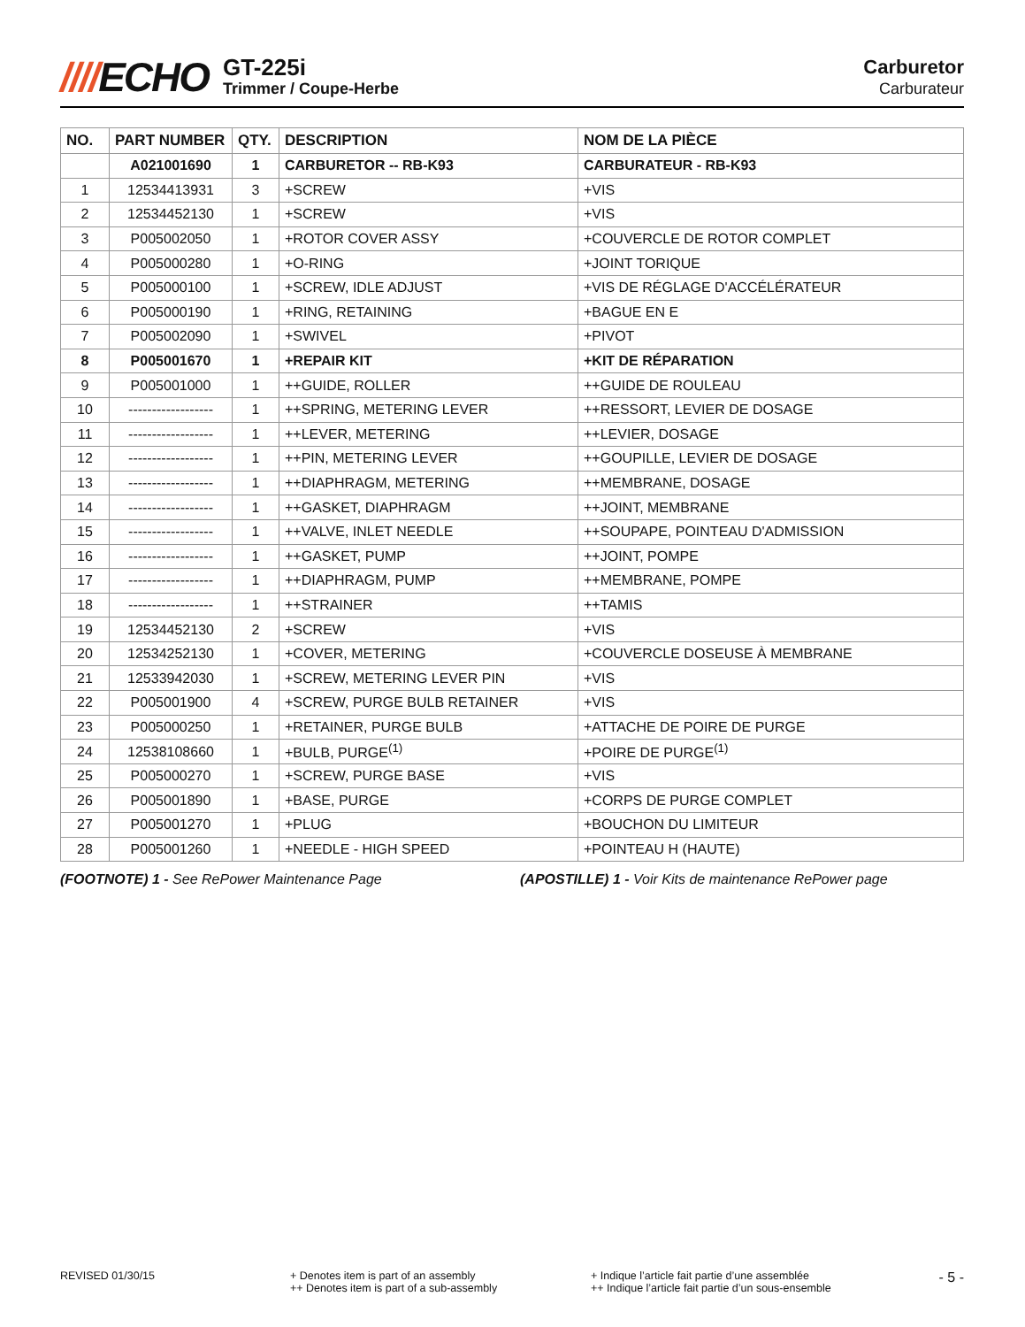////ECHO
GT-225i
Trimmer / Coupe-Herbe
Carburetor
Carburateur
| NO. | PART NUMBER | QTY. | DESCRIPTION | NOM DE LA PIÈCE |
| --- | --- | --- | --- | --- |
| | A021001690 | 1 | CARBURETOR -- RB-K93 | CARBURATEUR - RB-K93 |
| 1 | 12534413931 | 3 | +SCREW | +VIS |
| 2 | 12534452130 | 1 | +SCREW | +VIS |
| 3 | P005002050 | 1 | +ROTOR COVER ASSY | +COUVERCLE DE ROTOR COMPLET |
| 4 | P005000280 | 1 | +O-RING | +JOINT TORIQUE |
| 5 | P005000100 | 1 | +SCREW, IDLE ADJUST | +VIS DE RÉGLAGE D'ACCÉLÉRATEUR |
| 6 | P005000190 | 1 | +RING, RETAINING | +BAGUE EN E |
| 7 | P005002090 | 1 | +SWIVEL | +PIVOT |
| 8 | P005001670 | 1 | +REPAIR KIT | +KIT DE RÉPARATION |
| 9 | P005001000 | 1 | ++GUIDE, ROLLER | ++GUIDE DE ROULEAU |
| 10 | ------------------ | 1 | ++SPRING, METERING LEVER | ++RESSORT, LEVIER DE DOSAGE |
| 11 | ------------------ | 1 | ++LEVER, METERING | ++LEVIER, DOSAGE |
| 12 | ------------------ | 1 | ++PIN, METERING LEVER | ++GOUPILLE, LEVIER DE DOSAGE |
| 13 | ------------------ | 1 | ++DIAPHRAGM, METERING | ++MEMBRANE, DOSAGE |
| 14 | ------------------ | 1 | ++GASKET, DIAPHRAGM | ++JOINT, MEMBRANE |
| 15 | ------------------ | 1 | ++VALVE, INLET NEEDLE | ++SOUPAPE, POINTEAU D'ADMISSION |
| 16 | ------------------ | 1 | ++GASKET, PUMP | ++JOINT, POMPE |
| 17 | ------------------ | 1 | ++DIAPHRAGM, PUMP | ++MEMBRANE, POMPE |
| 18 | ------------------ | 1 | ++STRAINER | ++TAMIS |
| 19 | 12534452130 | 2 | +SCREW | +VIS |
| 20 | 12534252130 | 1 | +COVER, METERING | +COUVERCLE DOSEUSE À MEMBRANE |
| 21 | 12533942030 | 1 | +SCREW, METERING LEVER PIN | +VIS |
| 22 | P005001900 | 4 | +SCREW, PURGE BULB RETAINER | +VIS |
| 23 | P005000250 | 1 | +RETAINER, PURGE BULB | +ATTACHE DE POIRE DE PURGE |
| 24 | 12538108660 | 1 | +BULB, PURGE<sup>(1)</sup> | +POIRE DE PURGE<sup>(1)</sup> |
| 25 | P005000270 | 1 | +SCREW, PURGE BASE | +VIS |
| 26 | P005001890 | 1 | +BASE, PURGE | +CORPS DE PURGE COMPLET |
| 27 | P005001270 | 1 | +PLUG | +BOUCHON DU LIMITEUR |
| 28 | P005001260 | 1 | +NEEDLE - HIGH SPEED | +POINTEAU H (HAUTE) |
(FOOTNOTE) 1 - See RePower Maintenance Page (APOSTILLE) 1 - Voir Kits de maintenance RePower page
REVISED 01/30/15 + Denotes item is part of an assembly
++ Denotes item is part of a sub-assembly
+ Indique l’article fait partie d’une assemblée
++ Indique l’article fait partie d’un sous-ensemble
- 5 -